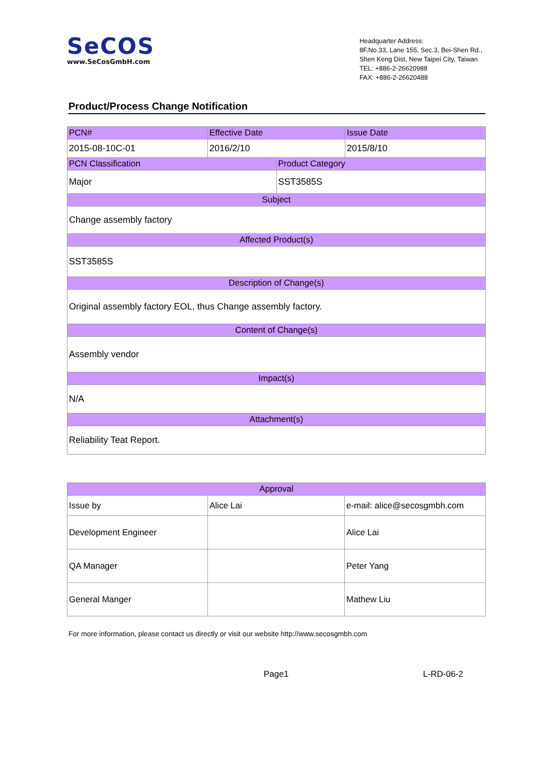SeCOS
www.SeCosGmbH.com
Headquarter Address:
8F.No.33, Lane 155, Sec.3, Bei-Shen Rd.,
Shen Keng Dist, New Taipei City, Taiwan
TEL: +886-2-26620988
FAX: +886-2-26620488
Product/Process Change Notification
| PCN# | Effective Date | | Issue Date |
| 2015-08-10C-01 | 2016/2/10 | | 2015/8/10 |
| PCN Classification | | Product Category | |
| Major | | SST3585S | |
| Subject | | | |
| Change assembly factory | | | |
| Affected Product(s) | | | |
| SST3585S | | | |
| Description of Change(s) | | | |
| Original assembly factory EOL, thus Change assembly factory. | | | |
| Content of Change(s) | | | |
| Assembly vendor | | | |
| Impact(s) | | | |
| N/A | | | |
| Attachment(s) | | | |
| Reliability Teat Report. | | | |
| Approval | | |
| Issue by | Alice Lai | e-mail: alice@secosgmbh.com |
| Development Engineer | | Alice Lai |
| QA Manager | | Peter Yang |
| General Manger | | Mathew Liu |
For more information, please contact us directly or visit our website http://www.secosgmbh.com
Page1 L-RD-06-2